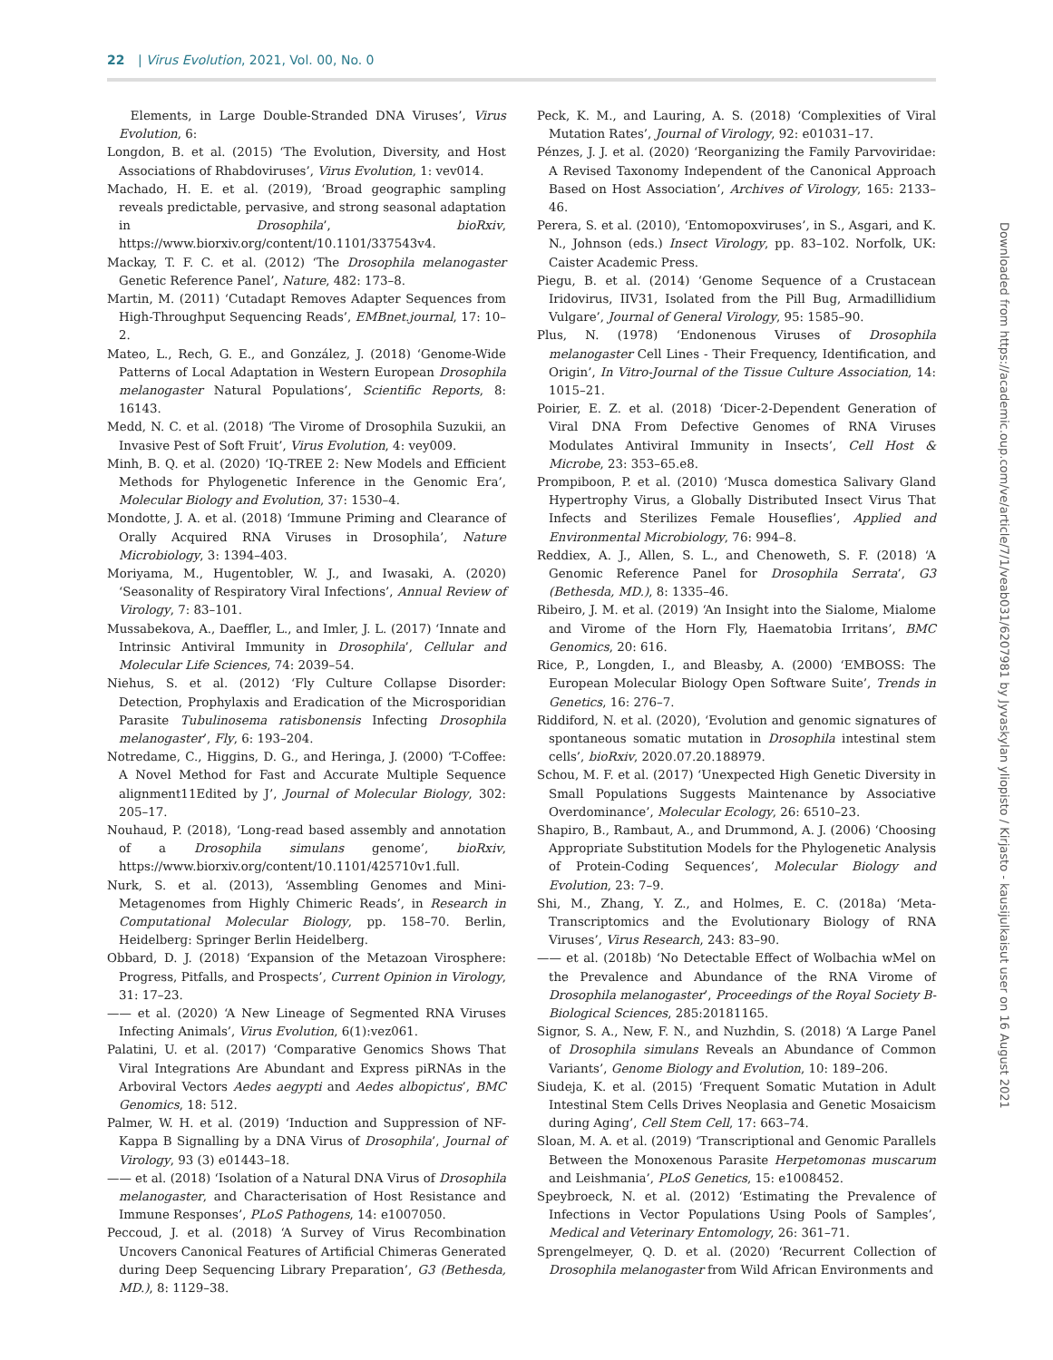22 | Virus Evolution, 2021, Vol. 00, No. 0
Elements, in Large Double-Stranded DNA Viruses’, Virus Evolution, 6:
Longdon, B. et al. (2015) ‘The Evolution, Diversity, and Host Associations of Rhabdoviruses’, Virus Evolution, 1: vev014.
Machado, H. E. et al. (2019), ‘Broad geographic sampling reveals predictable, pervasive, and strong seasonal adaptation in Drosophila’, bioRxiv, https://www.biorxiv.org/content/10.1101/337543v4.
Mackay, T. F. C. et al. (2012) ‘The Drosophila melanogaster Genetic Reference Panel’, Nature, 482: 173–8.
Martin, M. (2011) ‘Cutadapt Removes Adapter Sequences from High-Throughput Sequencing Reads’, EMBnet.journal, 17: 10–2.
Mateo, L., Rech, G. E., and González, J. (2018) ‘Genome-Wide Patterns of Local Adaptation in Western European Drosophila melanogaster Natural Populations’, Scientific Reports, 8: 16143.
Medd, N. C. et al. (2018) ‘The Virome of Drosophila Suzukii, an Invasive Pest of Soft Fruit’, Virus Evolution, 4: vey009.
Minh, B. Q. et al. (2020) ‘IQ-TREE 2: New Models and Efficient Methods for Phylogenetic Inference in the Genomic Era’, Molecular Biology and Evolution, 37: 1530–4.
Mondotte, J. A. et al. (2018) ‘Immune Priming and Clearance of Orally Acquired RNA Viruses in Drosophila’, Nature Microbiology, 3: 1394–403.
Moriyama, M., Hugentobler, W. J., and Iwasaki, A. (2020) ‘Seasonality of Respiratory Viral Infections’, Annual Review of Virology, 7: 83–101.
Mussabekova, A., Daeffler, L., and Imler, J. L. (2017) ‘Innate and Intrinsic Antiviral Immunity in Drosophila’, Cellular and Molecular Life Sciences, 74: 2039–54.
Niehus, S. et al. (2012) ‘Fly Culture Collapse Disorder: Detection, Prophylaxis and Eradication of the Microsporidian Parasite Tubulinosema ratisbonensis Infecting Drosophila melanogaster’, Fly, 6: 193–204.
Notredame, C., Higgins, D. G., and Heringa, J. (2000) ‘T-Coffee: A Novel Method for Fast and Accurate Multiple Sequence alignment11Edited by J’, Journal of Molecular Biology, 302: 205–17.
Nouhaud, P. (2018), ‘Long-read based assembly and annotation of a Drosophila simulans genome’, bioRxiv, https://www.biorxiv.org/content/10.1101/425710v1.full.
Nurk, S. et al. (2013), ‘Assembling Genomes and Mini-Metagenomes from Highly Chimeric Reads’, in Research in Computational Molecular Biology, pp. 158–70. Berlin, Heidelberg: Springer Berlin Heidelberg.
Obbard, D. J. (2018) ‘Expansion of the Metazoan Virosphere: Progress, Pitfalls, and Prospects’, Current Opinion in Virology, 31: 17–23.
—— et al. (2020) ‘A New Lineage of Segmented RNA Viruses Infecting Animals’, Virus Evolution, 6(1):vez061.
Palatini, U. et al. (2017) ‘Comparative Genomics Shows That Viral Integrations Are Abundant and Express piRNAs in the Arboviral Vectors Aedes aegypti and Aedes albopictus’, BMC Genomics, 18: 512.
Palmer, W. H. et al. (2019) ‘Induction and Suppression of NF-Kappa B Signalling by a DNA Virus of Drosophila’, Journal of Virology, 93 (3) e01443–18.
—— et al. (2018) ‘Isolation of a Natural DNA Virus of Drosophila melanogaster, and Characterisation of Host Resistance and Immune Responses’, PLoS Pathogens, 14: e1007050.
Peccoud, J. et al. (2018) ‘A Survey of Virus Recombination Uncovers Canonical Features of Artificial Chimeras Generated during Deep Sequencing Library Preparation’, G3 (Bethesda, MD.), 8: 1129–38.
Peck, K. M., and Lauring, A. S. (2018) ‘Complexities of Viral Mutation Rates’, Journal of Virology, 92: e01031–17.
Pénzes, J. J. et al. (2020) ‘Reorganizing the Family Parvoviridae: A Revised Taxonomy Independent of the Canonical Approach Based on Host Association’, Archives of Virology, 165: 2133–46.
Perera, S. et al. (2010), ‘Entomopoxviruses’, in S., Asgari, and K. N., Johnson (eds.) Insect Virology, pp. 83–102. Norfolk, UK: Caister Academic Press.
Piegu, B. et al. (2014) ‘Genome Sequence of a Crustacean Iridovirus, IIV31, Isolated from the Pill Bug, Armadillidium Vulgare’, Journal of General Virology, 95: 1585–90.
Plus, N. (1978) ‘Endonenous Viruses of Drosophila melanogaster Cell Lines - Their Frequency, Identification, and Origin’, In Vitro-Journal of the Tissue Culture Association, 14: 1015–21.
Poirier, E. Z. et al. (2018) ‘Dicer-2-Dependent Generation of Viral DNA From Defective Genomes of RNA Viruses Modulates Antiviral Immunity in Insects’, Cell Host & Microbe, 23: 353–65.e8.
Prompiboon, P. et al. (2010) ‘Musca domestica Salivary Gland Hypertrophy Virus, a Globally Distributed Insect Virus That Infects and Sterilizes Female Houseflies’, Applied and Environmental Microbiology, 76: 994–8.
Reddiex, A. J., Allen, S. L., and Chenoweth, S. F. (2018) ‘A Genomic Reference Panel for Drosophila Serrata’, G3 (Bethesda, MD.), 8: 1335–46.
Ribeiro, J. M. et al. (2019) ‘An Insight into the Sialome, Mialome and Virome of the Horn Fly, Haematobia Irritans’, BMC Genomics, 20: 616.
Rice, P., Longden, I., and Bleasby, A. (2000) ‘EMBOSS: The European Molecular Biology Open Software Suite’, Trends in Genetics, 16: 276–7.
Riddiford, N. et al. (2020), ‘Evolution and genomic signatures of spontaneous somatic mutation in Drosophila intestinal stem cells’, bioRxiv, 2020.07.20.188979.
Schou, M. F. et al. (2017) ‘Unexpected High Genetic Diversity in Small Populations Suggests Maintenance by Associative Overdominance’, Molecular Ecology, 26: 6510–23.
Shapiro, B., Rambaut, A., and Drummond, A. J. (2006) ‘Choosing Appropriate Substitution Models for the Phylogenetic Analysis of Protein-Coding Sequences’, Molecular Biology and Evolution, 23: 7–9.
Shi, M., Zhang, Y. Z., and Holmes, E. C. (2018a) ‘Meta-Transcriptomics and the Evolutionary Biology of RNA Viruses’, Virus Research, 243: 83–90.
—— et al. (2018b) ‘No Detectable Effect of Wolbachia wMel on the Prevalence and Abundance of the RNA Virome of Drosophila melanogaster’, Proceedings of the Royal Society B-Biological Sciences, 285:20181165.
Signor, S. A., New, F. N., and Nuzhdin, S. (2018) ‘A Large Panel of Drosophila simulans Reveals an Abundance of Common Variants’, Genome Biology and Evolution, 10: 189–206.
Siudeja, K. et al. (2015) ‘Frequent Somatic Mutation in Adult Intestinal Stem Cells Drives Neoplasia and Genetic Mosaicism during Aging’, Cell Stem Cell, 17: 663–74.
Sloan, M. A. et al. (2019) ‘Transcriptional and Genomic Parallels Between the Monoxenous Parasite Herpetomonas muscarum and Leishmania’, PLoS Genetics, 15: e1008452.
Speybroeck, N. et al. (2012) ‘Estimating the Prevalence of Infections in Vector Populations Using Pools of Samples’, Medical and Veterinary Entomology, 26: 361–71.
Sprengelmeyer, Q. D. et al. (2020) ‘Recurrent Collection of Drosophila melanogaster from Wild African Environments and
Downloaded from https://academic.oup.com/ve/article/7/1/veab031/6207981 by Jyvaskylan yliopisto / Kirjasto - kausijulkaisut user on 16 August 2021